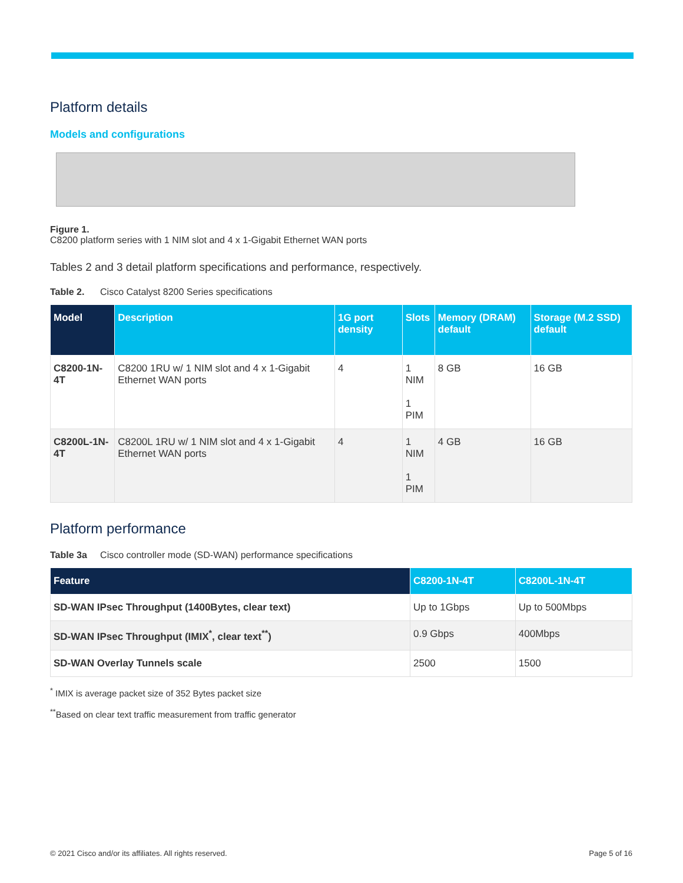Platform details
Models and configurations
Figure 1.
C8200 platform series with 1 NIM slot and 4 x 1-Gigabit Ethernet WAN ports
Tables 2 and 3 detail platform specifications and performance, respectively.
Table 2. Cisco Catalyst 8200 Series specifications
| Model | Description | 1G port density | Slots | Memory (DRAM) default | Storage (M.2 SSD) default |
| --- | --- | --- | --- | --- | --- |
| C8200-1N-4T | C8200 1RU w/ 1 NIM slot and 4 x 1-Gigabit Ethernet WAN ports | 4 | 1 NIM 1 PIM | 8 GB | 16 GB |
| C8200L-1N-4T | C8200L 1RU w/ 1 NIM slot and 4 x 1-Gigabit Ethernet WAN ports | 4 | 1 NIM 1 PIM | 4 GB | 16 GB |
Platform performance
Table 3a Cisco controller mode (SD-WAN) performance specifications
| Feature | C8200-1N-4T | C8200L-1N-4T |
| --- | --- | --- |
| SD-WAN IPsec Throughput (1400Bytes, clear text) | Up to 1Gbps | Up to 500Mbps |
| SD-WAN IPsec Throughput (IMIX<sup>*</sup>, clear text<sup>**</sup>) | 0.9 Gbps | 400Mbps |
| SD-WAN Overlay Tunnels scale | 2500 | 1500 |
<sup>*</sup> IMIX is average packet size of 352 Bytes packet size
<sup>**</sup> Based on clear text traffic measurement from traffic generator
© 2021 Cisco and/or its affiliates. All rights reserved. Page 5 of 16